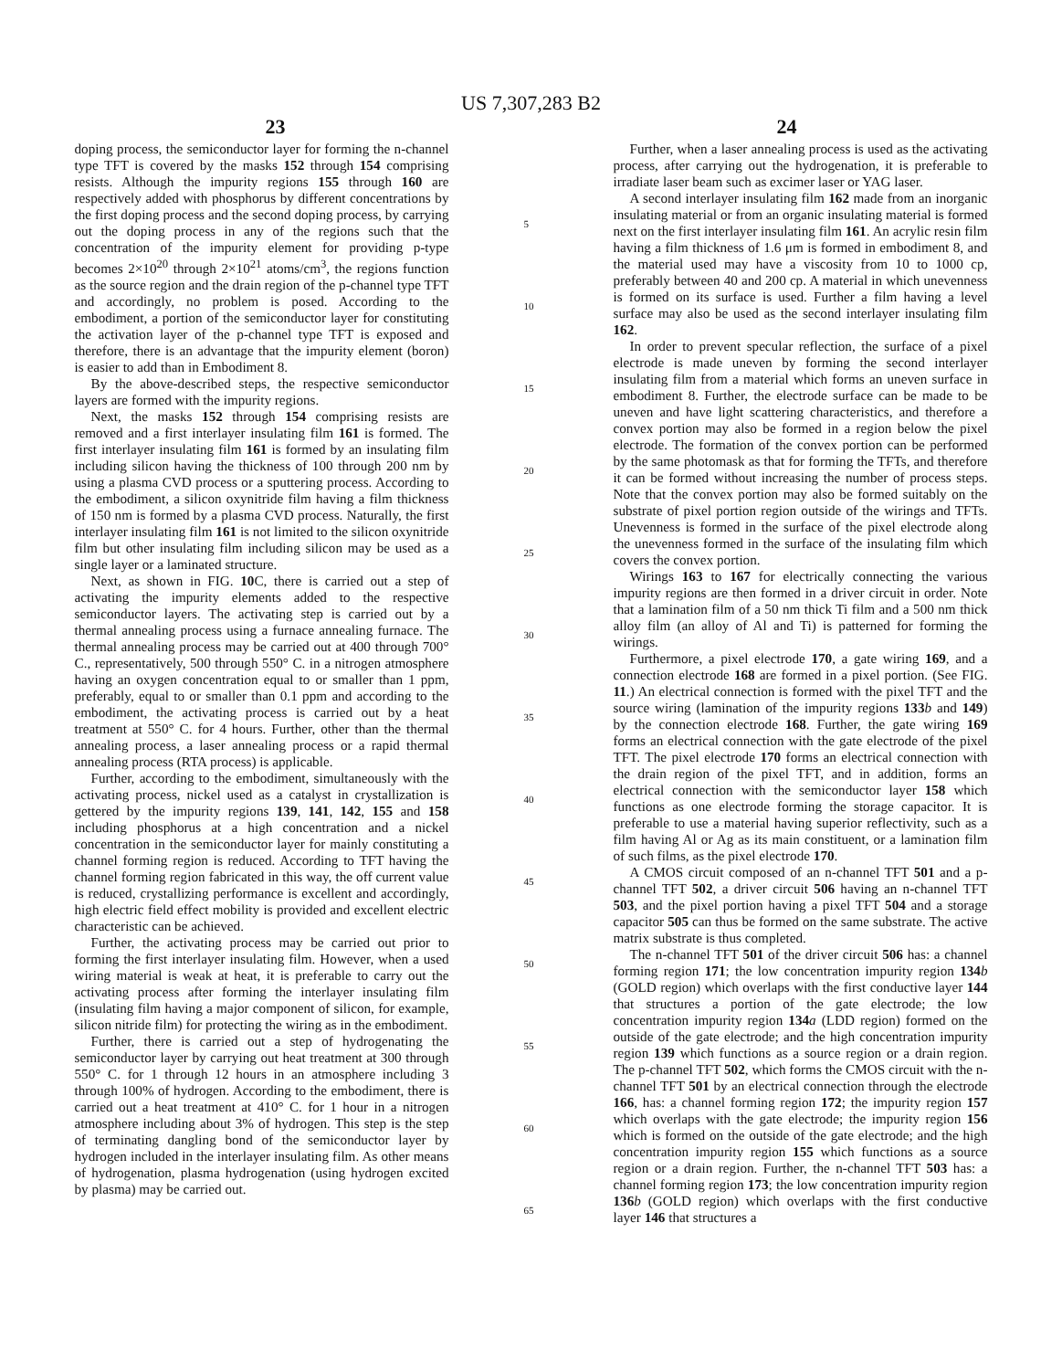US 7,307,283 B2
23 24
doping process, the semiconductor layer for forming the n-channel type TFT is covered by the masks 152 through 154 comprising resists. Although the impurity regions 155 through 160 are respectively added with phosphorus by different concentrations by the first doping process and the second doping process, by carrying out the doping process in any of the regions such that the concentration of the impurity element for providing p-type becomes 2×10<sup>20</sup> through 2×10<sup>21</sup> atoms/cm<sup>3</sup>, the regions function as the source region and the drain region of the p-channel type TFT and accordingly, no problem is posed. According to the embodiment, a portion of the semiconductor layer for constituting the activation layer of the p-channel type TFT is exposed and therefore, there is an advantage that the impurity element (boron) is easier to add than in Embodiment 8.
By the above-described steps, the respective semiconductor layers are formed with the impurity regions.
Next, the masks 152 through 154 comprising resists are removed and a first interlayer insulating film 161 is formed. The first interlayer insulating film 161 is formed by an insulating film including silicon having the thickness of 100 through 200 nm by using a plasma CVD process or a sputtering process. According to the embodiment, a silicon oxynitride film having a film thickness of 150 nm is formed by a plasma CVD process. Naturally, the first interlayer insulating film 161 is not limited to the silicon oxynitride film but other insulating film including silicon may be used as a single layer or a laminated structure.
Next, as shown in FIG. 10 C, there is carried out a step of activating the impurity elements added to the respective semiconductor layers. The activating step is carried out by a thermal annealing process using a furnace annealing furnace. The thermal annealing process may be carried out at 400 through 700° C., representatively, 500 through 550° C. in a nitrogen atmosphere having an oxygen concentration equal to or smaller than 1 ppm, preferably, equal to or smaller than 0.1 ppm and according to the embodiment, the activating process is carried out by a heat treatment at 550° C. for 4 hours. Further, other than the thermal annealing process, a laser annealing process or a rapid thermal annealing process (RTA process) is applicable.
Further, according to the embodiment, simultaneously with the activating process, nickel used as a catalyst in crystallization is gettered by the impurity regions 139, 141, 142, 155 and 158 including phosphorus at a high concentration and a nickel concentration in the semiconductor layer for mainly constituting a channel forming region is reduced. According to TFT having the channel forming region fabricated in this way, the off current value is reduced, crystallizing performance is excellent and accordingly, high electric field effect mobility is provided and excellent electric characteristic can be achieved.
Further, the activating process may be carried out prior to forming the first interlayer insulating film. However, when a used wiring material is weak at heat, it is preferable to carry out the activating process after forming the interlayer insulating film (insulating film having a major component of silicon, for example, silicon nitride film) for protecting the wiring as in the embodiment.
Further, there is carried out a step of hydrogenating the semiconductor layer by carrying out heat treatment at 300 through 550° C. for 1 through 12 hours in an atmosphere including 3 through 100% of hydrogen. According to the embodiment, there is carried out a heat treatment at 410° C. for 1 hour in a nitrogen atmosphere including about 3% of hydrogen. This step is the step of terminating dangling bond of the semiconductor layer by hydrogen included in the interlayer insulating film. As other means of hydrogenation, plasma hydrogenation (using hydrogen excited by plasma) may be carried out.
5
10
15
20
25
30
35
40
45
50
55
60
65
Further, when a laser annealing process is used as the activating process, after carrying out the hydrogenation, it is preferable to irradiate laser beam such as excimer laser or YAG laser.
A second interlayer insulating film 162 made from an inorganic insulating material or from an organic insulating material is formed next on the first interlayer insulating film 161. An acrylic resin film having a film thickness of 1.6 μm is formed in embodiment 8, and the material used may have a viscosity from 10 to 1000 cp, preferably between 40 and 200 cp. A material in which unevenness is formed on its surface is used. Further a film having a level surface may also be used as the second interlayer insulating film 162.
In order to prevent specular reflection, the surface of a pixel electrode is made uneven by forming the second interlayer insulating film from a material which forms an uneven surface in embodiment 8. Further, the electrode surface can be made to be uneven and have light scattering characteristics, and therefore a convex portion may also be formed in a region below the pixel electrode. The formation of the convex portion can be performed by the same photomask as that for forming the TFTs, and therefore it can be formed without increasing the number of process steps. Note that the convex portion may also be formed suitably on the substrate of pixel portion region outside of the wirings and TFTs. Unevenness is formed in the surface of the pixel electrode along the unevenness formed in the surface of the insulating film which covers the convex portion.
Wirings 163 to 167 for electrically connecting the various impurity regions are then formed in a driver circuit in order. Note that a lamination film of a 50 nm thick Ti film and a 500 nm thick alloy film (an alloy of Al and Ti) is patterned for forming the wirings.
Furthermore, a pixel electrode 170, a gate wiring 169, and a connection electrode 168 are formed in a pixel portion. (See FIG. 11.) An electrical connection is formed with the pixel TFT and the source wiring (lamination of the impurity regions 133 b and 149) by the connection electrode 168. Further, the gate wiring 169 forms an electrical connection with the gate electrode of the pixel TFT. The pixel electrode 170 forms an electrical connection with the drain region of the pixel TFT, and in addition, forms an electrical connection with the semiconductor layer 158 which functions as one electrode forming the storage capacitor. It is preferable to use a material having superior reflectivity, such as a film having Al or Ag as its main constituent, or a lamination film of such films, as the pixel electrode 170.
A CMOS circuit composed of an n-channel TFT 501 and a p-channel TFT 502, a driver circuit 506 having an n-channel TFT 503, and the pixel portion having a pixel TFT 504 and a storage capacitor 505 can thus be formed on the same substrate. The active matrix substrate is thus completed.
The n-channel TFT 501 of the driver circuit 506 has: a channel forming region 171; the low concentration impurity region 134 b (GOLD region) which overlaps with the first conductive layer 144 that structures a portion of the gate electrode; the low concentration impurity region 134 a (LDD region) formed on the outside of the gate electrode; and the high concentration impurity region 139 which functions as a source region or a drain region. The p-channel TFT 502, which forms the CMOS circuit with the n-channel TFT 501 by an electrical connection through the electrode 166, has: a channel forming region 172; the impurity region 157 which overlaps with the gate electrode; the impurity region 156 which is formed on the outside of the gate electrode; and the high concentration impurity region 155 which functions as a source region or a drain region. Further, the n-channel TFT 503 has: a channel forming region 173; the low concentration impurity region 136 b (GOLD region) which overlaps with the first conductive layer 146 that structures a